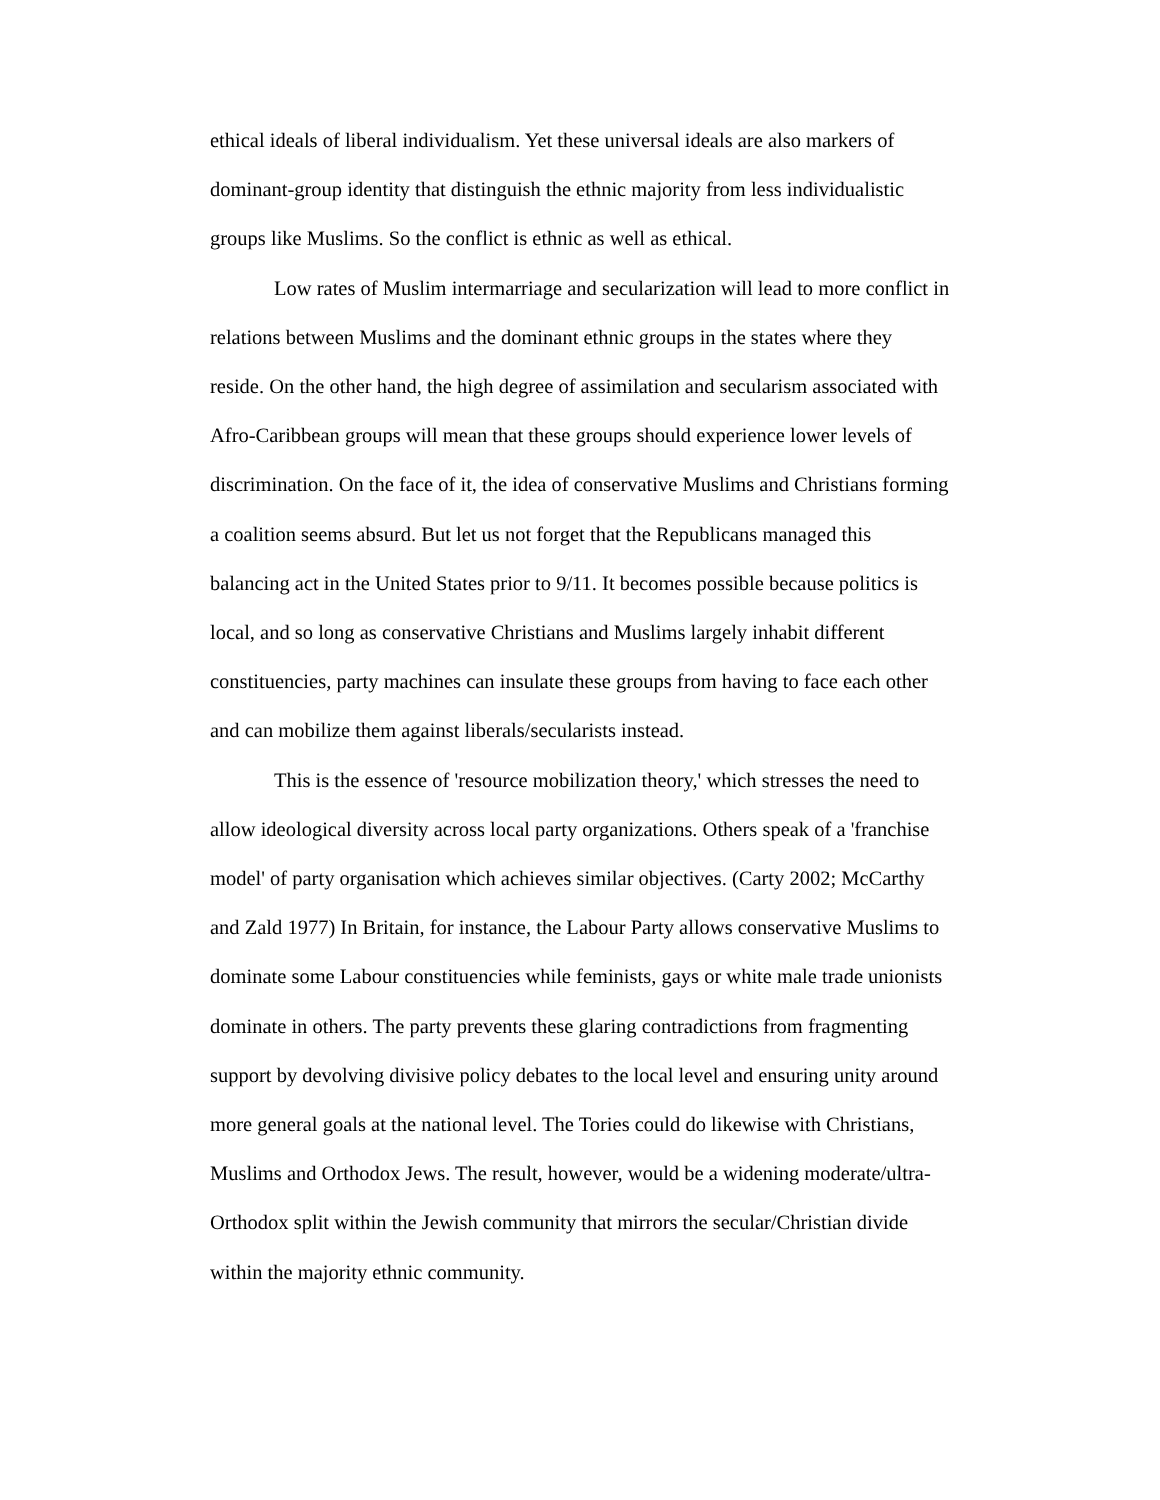ethical ideals of liberal individualism. Yet these universal ideals are also markers of dominant-group identity that distinguish the ethnic majority from less individualistic groups like Muslims. So the conflict is ethnic as well as ethical.
Low rates of Muslim intermarriage and secularization will lead to more conflict in relations between Muslims and the dominant ethnic groups in the states where they reside. On the other hand, the high degree of assimilation and secularism associated with Afro-Caribbean groups will mean that these groups should experience lower levels of discrimination. On the face of it, the idea of conservative Muslims and Christians forming a coalition seems absurd. But let us not forget that the Republicans managed this balancing act in the United States prior to 9/11. It becomes possible because politics is local, and so long as conservative Christians and Muslims largely inhabit different constituencies, party machines can insulate these groups from having to face each other and can mobilize them against liberals/secularists instead.
This is the essence of 'resource mobilization theory,' which stresses the need to allow ideological diversity across local party organizations. Others speak of a 'franchise model' of party organisation which achieves similar objectives. (Carty 2002; McCarthy and Zald 1977) In Britain, for instance, the Labour Party allows conservative Muslims to dominate some Labour constituencies while feminists, gays or white male trade unionists dominate in others. The party prevents these glaring contradictions from fragmenting support by devolving divisive policy debates to the local level and ensuring unity around more general goals at the national level. The Tories could do likewise with Christians, Muslims and Orthodox Jews. The result, however, would be a widening moderate/ultra-Orthodox split within the Jewish community that mirrors the secular/Christian divide within the majority ethnic community.